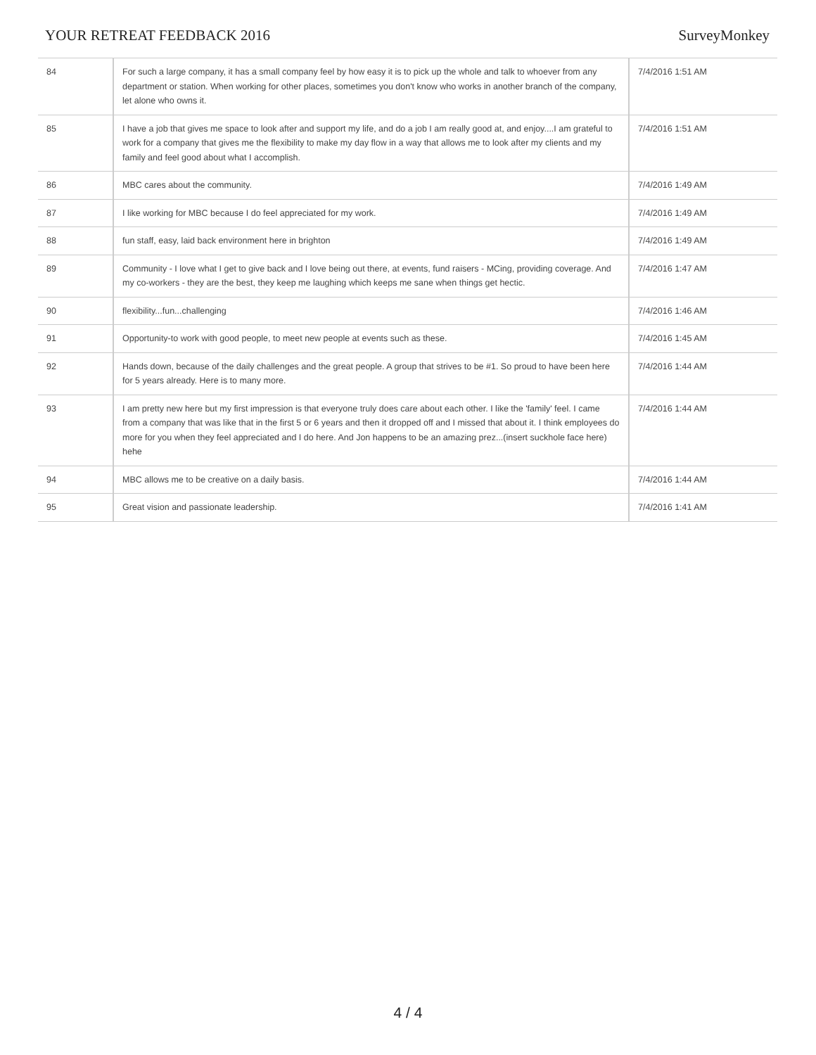YOUR RETREAT FEEDBACK 2016 SurveyMonkey
| 84 | For such a large company, it has a small company feel by how easy it is to pick up the whole and talk to whoever from any department or station. When working for other places, sometimes you don't know who works in another branch of the company, let alone who owns it. | 7/4/2016 1:51 AM |
| 85 | I have a job that gives me space to look after and support my life, and do a job I am really good at, and enjoy....I am grateful to work for a company that gives me the flexibility to make my day flow in a way that allows me to look after my clients and my family and feel good about what I accomplish. | 7/4/2016 1:51 AM |
| 86 | MBC cares about the community. | 7/4/2016 1:49 AM |
| 87 | I like working for MBC because I do feel appreciated for my work. | 7/4/2016 1:49 AM |
| 88 | fun staff, easy, laid back environment here in brighton | 7/4/2016 1:49 AM |
| 89 | Community - I love what I get to give back and I love being out there, at events, fund raisers - MCing, providing coverage. And my co-workers - they are the best, they keep me laughing which keeps me sane when things get hectic. | 7/4/2016 1:47 AM |
| 90 | flexibility...fun...challenging | 7/4/2016 1:46 AM |
| 91 | Opportunity-to work with good people, to meet new people at events such as these. | 7/4/2016 1:45 AM |
| 92 | Hands down, because of the daily challenges and the great people. A group that strives to be #1. So proud to have been here for 5 years already. Here is to many more. | 7/4/2016 1:44 AM |
| 93 | I am pretty new here but my first impression is that everyone truly does care about each other. I like the 'family' feel. I came from a company that was like that in the first 5 or 6 years and then it dropped off and I missed that about it. I think employees do more for you when they feel appreciated and I do here. And Jon happens to be an amazing prez...(insert suckhole face here) hehe | 7/4/2016 1:44 AM |
| 94 | MBC allows me to be creative on a daily basis. | 7/4/2016 1:44 AM |
| 95 | Great vision and passionate leadership. | 7/4/2016 1:41 AM |
4 / 4